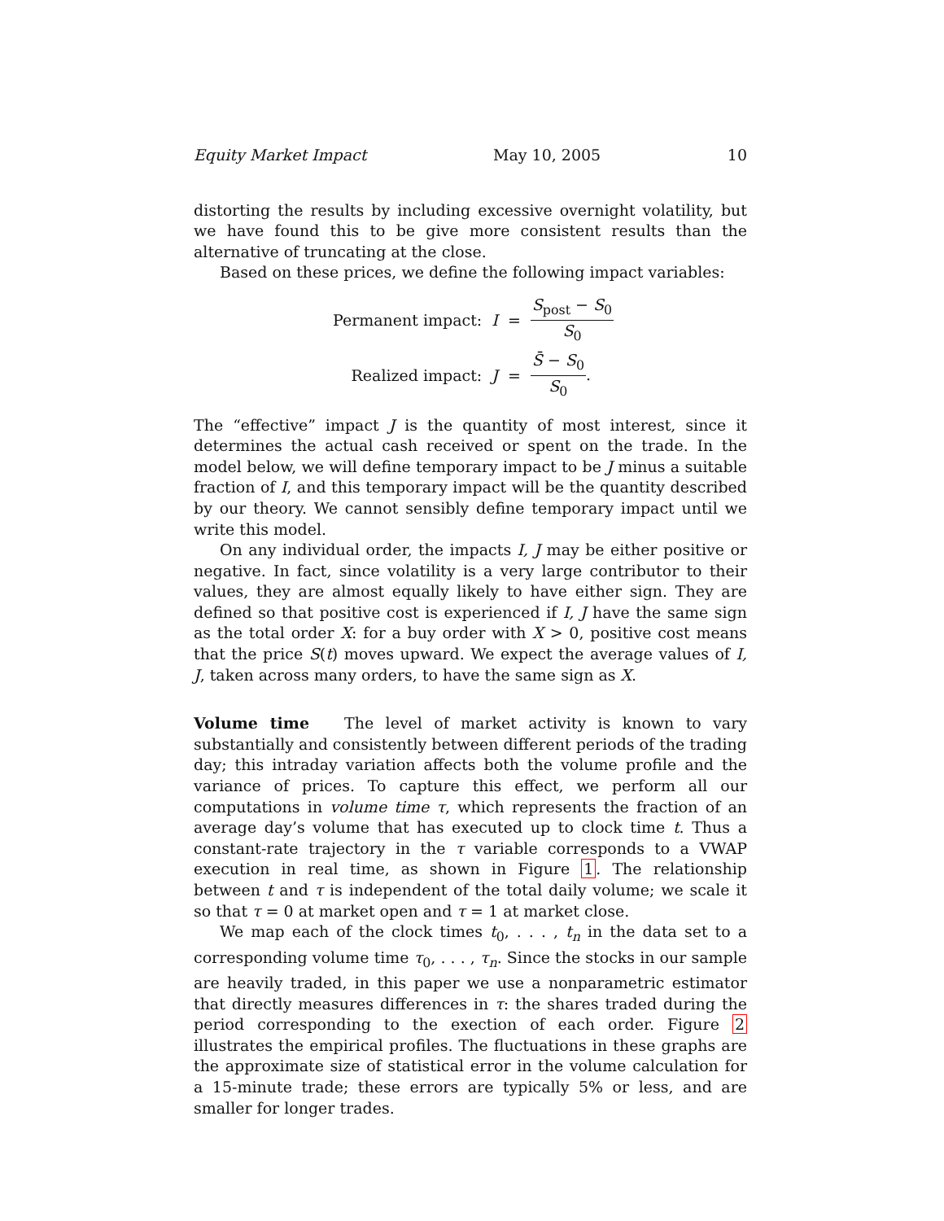Equity Market Impact May 10, 2005 10
distorting the results by including excessive overnight volatility, but we have found this to be give more consistent results than the alternative of truncating at the close.
Based on these prices, we define the following impact variables:
| Permanent impact: | I | = | S<sub>post</sub> − S<sub>0</sub> S<sub>0</sub> |
| Realized impact: | J | = | S̄ − S<sub>0</sub> S<sub>0</sub> . |
The “effective” impact J is the quantity of most interest, since it determines the actual cash received or spent on the trade. In the model below, we will define temporary impact to be J minus a suitable fraction of I, and this temporary impact will be the quantity described by our theory. We cannot sensibly define temporary impact until we write this model.
On any individual order, the impacts I, J may be either positive or negative. In fact, since volatility is a very large contributor to their values, they are almost equally likely to have either sign. They are defined so that positive cost is experienced if I, J have the same sign as the total order X: for a buy order with X > 0, positive cost means that the price S(t) moves upward. We expect the average values of I, J, taken across many orders, to have the same sign as X.
Volume time The level of market activity is known to vary substantially and consistently between different periods of the trading day; this intraday variation affects both the volume profile and the variance of prices. To capture this effect, we perform all our computations in volume time τ, which represents the fraction of an average day’s volume that has executed up to clock time t. Thus a constant-rate trajectory in the τ variable corresponds to a VWAP execution in real time, as shown in Figure 1. The relationship between t and τ is independent of the total daily volume; we scale it so that τ = 0 at market open and τ = 1 at market close.
We map each of the clock times t<sub>0</sub>, . . . , t<sub>n</sub> in the data set to a corresponding volume time τ<sub>0</sub>, . . . , τ<sub>n</sub>. Since the stocks in our sample are heavily traded, in this paper we use a nonparametric estimator that directly measures differences in τ: the shares traded during the period corresponding to the exection of each order. Figure 2 illustrates the empirical profiles. The fluctuations in these graphs are the approximate size of statistical error in the volume calculation for a 15-minute trade; these errors are typically 5% or less, and are smaller for longer trades.